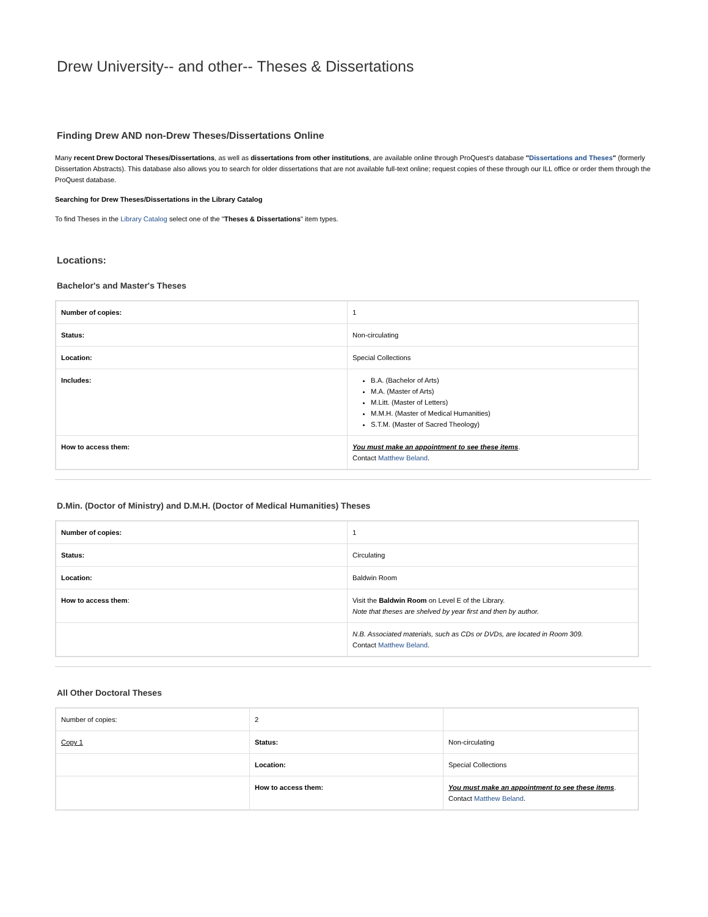Drew University-- and other-- Theses & Dissertations
Finding Drew AND non-Drew Theses/Dissertations Online
Many recent Drew Doctoral Theses/Dissertations, as well as dissertations from other institutions, are available online through ProQuest's database "Dissertations and Theses" (formerly Dissertation Abstracts). This database also allows you to search for older dissertations that are not available full-text online; request copies of these through our ILL office or order them through the ProQuest database.
Searching for Drew Theses/Dissertations in the Library Catalog
To find Theses in the Library Catalog select one of the "Theses & Dissertations" item types.
Locations:
Bachelor's and Master's Theses
| Number of copies: | 1 |
| Status: | Non-circulating |
| Location: | Special Collections |
| Includes: | B.A. (Bachelor of Arts) M.A. (Master of Arts) M.Litt. (Master of Letters) M.M.H. (Master of Medical Humanities) S.T.M. (Master of Sacred Theology) |
| How to access them: | You must make an appointment to see these items . Contact Matthew Beland . |
D.Min. (Doctor of Ministry) and D.M.H. (Doctor of Medical Humanities) Theses
| Number of copies: | 1 |
| Status: | Circulating |
| Location: | Baldwin Room |
| How to access them : | Visit the Baldwin Room on Level E of the Library. Note that theses are shelved by year first and then by author. |
| | N.B. Associated materials, such as CDs or DVDs, are located in Room 309. Contact Matthew Beland . |
All Other Doctoral Theses
| Number of copies: | 2 | |
| Copy 1 | Status: | Non-circulating |
| | Location: | Special Collections |
| | How to access them: | You must make an appointment to see these items . Contact Matthew Beland . |